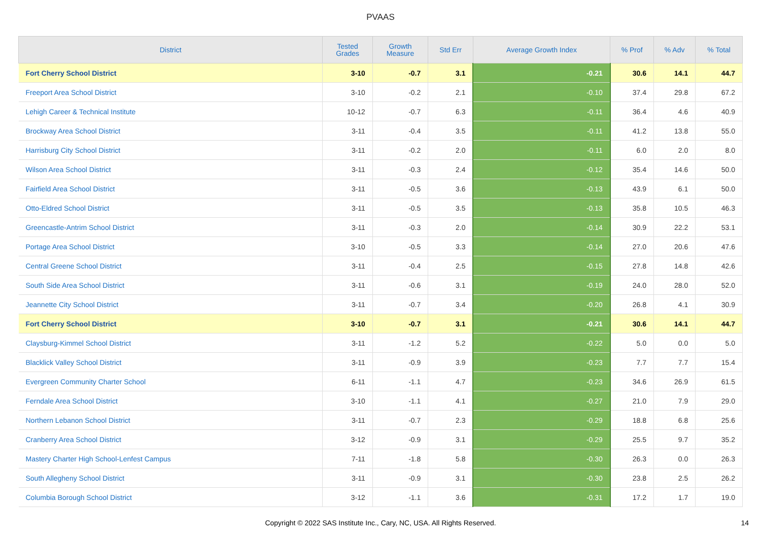PVAAS
| District | Tested Grades | Growth Measure | Std Err | Average Growth Index | % Prof | % Adv | % Total |
| --- | --- | --- | --- | --- | --- | --- | --- |
| Fort Cherry School District | 3-10 | -0.7 | 3.1 | -0.21 | 30.6 | 14.1 | 44.7 |
| Freeport Area School District | 3-10 | -0.2 | 2.1 | -0.10 | 37.4 | 29.8 | 67.2 |
| Lehigh Career & Technical Institute | 10-12 | -0.7 | 6.3 | -0.11 | 36.4 | 4.6 | 40.9 |
| Brockway Area School District | 3-11 | -0.4 | 3.5 | -0.11 | 41.2 | 13.8 | 55.0 |
| Harrisburg City School District | 3-11 | -0.2 | 2.0 | -0.11 | 6.0 | 2.0 | 8.0 |
| Wilson Area School District | 3-11 | -0.3 | 2.4 | -0.12 | 35.4 | 14.6 | 50.0 |
| Fairfield Area School District | 3-11 | -0.5 | 3.6 | -0.13 | 43.9 | 6.1 | 50.0 |
| Otto-Eldred School District | 3-11 | -0.5 | 3.5 | -0.13 | 35.8 | 10.5 | 46.3 |
| Greencastle-Antrim School District | 3-11 | -0.3 | 2.0 | -0.14 | 30.9 | 22.2 | 53.1 |
| Portage Area School District | 3-10 | -0.5 | 3.3 | -0.14 | 27.0 | 20.6 | 47.6 |
| Central Greene School District | 3-11 | -0.4 | 2.5 | -0.15 | 27.8 | 14.8 | 42.6 |
| South Side Area School District | 3-11 | -0.6 | 3.1 | -0.19 | 24.0 | 28.0 | 52.0 |
| Jeannette City School District | 3-11 | -0.7 | 3.4 | -0.20 | 26.8 | 4.1 | 30.9 |
| Fort Cherry School District | 3-10 | -0.7 | 3.1 | -0.21 | 30.6 | 14.1 | 44.7 |
| Claysburg-Kimmel School District | 3-11 | -1.2 | 5.2 | -0.22 | 5.0 | 0.0 | 5.0 |
| Blacklick Valley School District | 3-11 | -0.9 | 3.9 | -0.23 | 7.7 | 7.7 | 15.4 |
| Evergreen Community Charter School | 6-11 | -1.1 | 4.7 | -0.23 | 34.6 | 26.9 | 61.5 |
| Ferndale Area School District | 3-10 | -1.1 | 4.1 | -0.27 | 21.0 | 7.9 | 29.0 |
| Northern Lebanon School District | 3-11 | -0.7 | 2.3 | -0.29 | 18.8 | 6.8 | 25.6 |
| Cranberry Area School District | 3-12 | -0.9 | 3.1 | -0.29 | 25.5 | 9.7 | 35.2 |
| Mastery Charter High School-Lenfest Campus | 7-11 | -1.8 | 5.8 | -0.30 | 26.3 | 0.0 | 26.3 |
| South Allegheny School District | 3-11 | -0.9 | 3.1 | -0.30 | 23.8 | 2.5 | 26.2 |
| Columbia Borough School District | 3-12 | -1.1 | 3.6 | -0.31 | 17.2 | 1.7 | 19.0 |
Copyright © 2022 SAS Institute Inc., Cary, NC, USA. All Rights Reserved. 14